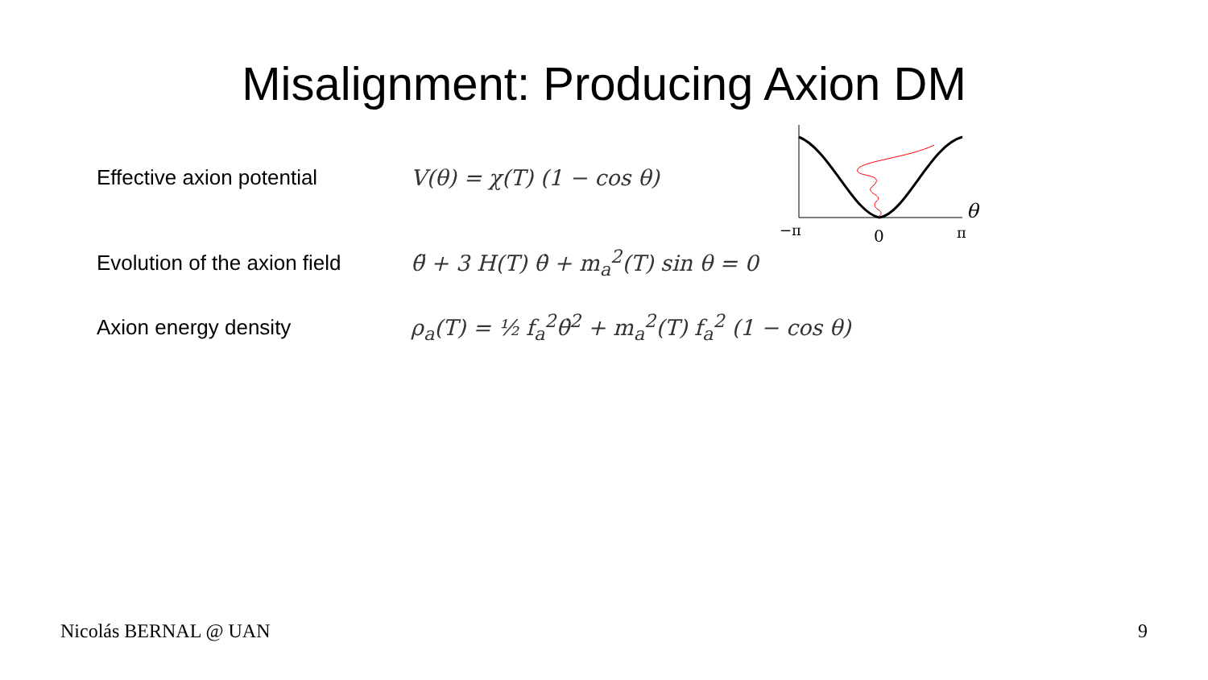Misalignment: Producing Axion DM
Effective axion potential V(θ) = χ(T) (1 − cos θ)
Evolution of the axion field
θ̈ + 3 H(T) θ̇ + m<sub>a</sub><sup>2</sup>(T) sin θ = 0
Axion energy density
ρ<sub>a</sub>(T) = ½ f<sub>a</sub><sup>2</sup>θ̇<sup>2</sup> + m<sub>a</sub><sup>2</sup>(T) f<sub>a</sub><sup>2</sup> (1 − cos θ)
−π
0
π
θ
Nicolás BERNAL @ UAN 9